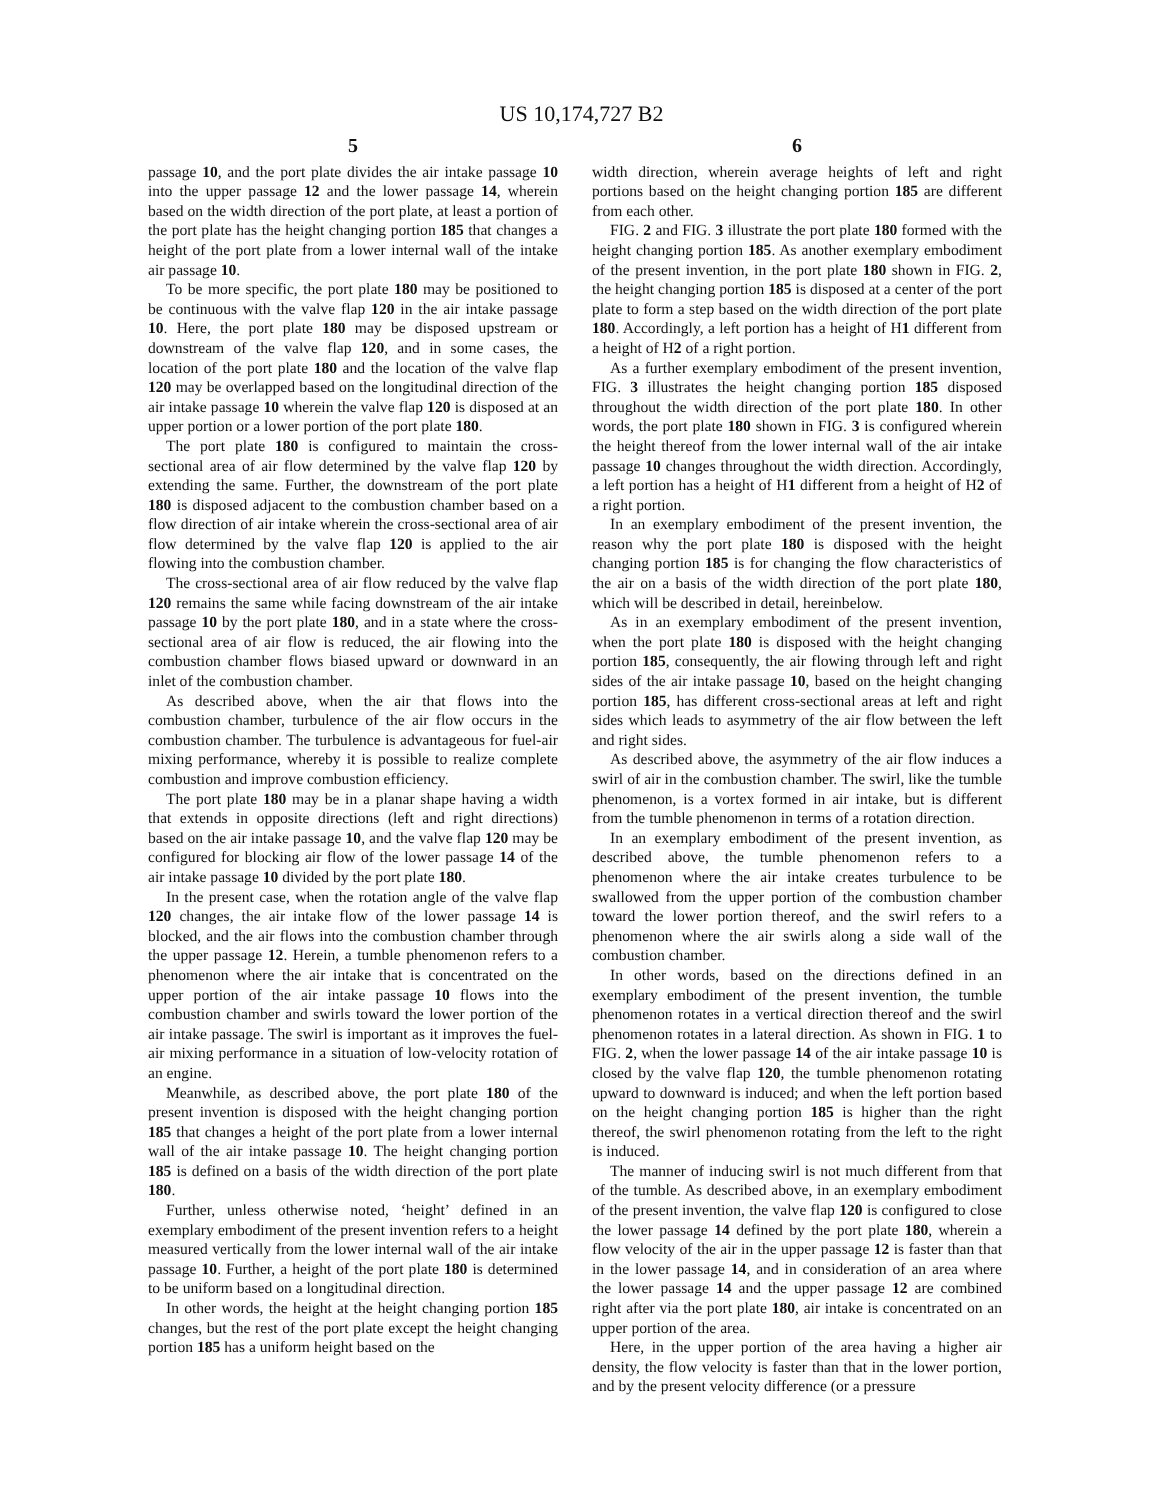US 10,174,727 B2
5
passage 10, and the port plate divides the air intake passage 10 into the upper passage 12 and the lower passage 14, wherein based on the width direction of the port plate, at least a portion of the port plate has the height changing portion 185 that changes a height of the port plate from a lower internal wall of the intake air passage 10.
To be more specific, the port plate 180 may be positioned to be continuous with the valve flap 120 in the air intake passage 10. Here, the port plate 180 may be disposed upstream or downstream of the valve flap 120, and in some cases, the location of the port plate 180 and the location of the valve flap 120 may be overlapped based on the longitudinal direction of the air intake passage 10 wherein the valve flap 120 is disposed at an upper portion or a lower portion of the port plate 180.
The port plate 180 is configured to maintain the cross-sectional area of air flow determined by the valve flap 120 by extending the same. Further, the downstream of the port plate 180 is disposed adjacent to the combustion chamber based on a flow direction of air intake wherein the cross-sectional area of air flow determined by the valve flap 120 is applied to the air flowing into the combustion chamber.
The cross-sectional area of air flow reduced by the valve flap 120 remains the same while facing downstream of the air intake passage 10 by the port plate 180, and in a state where the cross-sectional area of air flow is reduced, the air flowing into the combustion chamber flows biased upward or downward in an inlet of the combustion chamber.
As described above, when the air that flows into the combustion chamber, turbulence of the air flow occurs in the combustion chamber. The turbulence is advantageous for fuel-air mixing performance, whereby it is possible to realize complete combustion and improve combustion efficiency.
The port plate 180 may be in a planar shape having a width that extends in opposite directions (left and right directions) based on the air intake passage 10, and the valve flap 120 may be configured for blocking air flow of the lower passage 14 of the air intake passage 10 divided by the port plate 180.
In the present case, when the rotation angle of the valve flap 120 changes, the air intake flow of the lower passage 14 is blocked, and the air flows into the combustion chamber through the upper passage 12. Herein, a tumble phenomenon refers to a phenomenon where the air intake that is concentrated on the upper portion of the air intake passage 10 flows into the combustion chamber and swirls toward the lower portion of the air intake passage. The swirl is important as it improves the fuel-air mixing performance in a situation of low-velocity rotation of an engine.
Meanwhile, as described above, the port plate 180 of the present invention is disposed with the height changing portion 185 that changes a height of the port plate from a lower internal wall of the air intake passage 10. The height changing portion 185 is defined on a basis of the width direction of the port plate 180.
Further, unless otherwise noted, ‘height’ defined in an exemplary embodiment of the present invention refers to a height measured vertically from the lower internal wall of the air intake passage 10. Further, a height of the port plate 180 is determined to be uniform based on a longitudinal direction.
In other words, the height at the height changing portion 185 changes, but the rest of the port plate except the height changing portion 185 has a uniform height based on the
6
width direction, wherein average heights of left and right portions based on the height changing portion 185 are different from each other.
FIG. 2 and FIG. 3 illustrate the port plate 180 formed with the height changing portion 185. As another exemplary embodiment of the present invention, in the port plate 180 shown in FIG. 2, the height changing portion 185 is disposed at a center of the port plate to form a step based on the width direction of the port plate 180. Accordingly, a left portion has a height of H1 different from a height of H2 of a right portion.
As a further exemplary embodiment of the present invention, FIG. 3 illustrates the height changing portion 185 disposed throughout the width direction of the port plate 180. In other words, the port plate 180 shown in FIG. 3 is configured wherein the height thereof from the lower internal wall of the air intake passage 10 changes throughout the width direction. Accordingly, a left portion has a height of H1 different from a height of H2 of a right portion.
In an exemplary embodiment of the present invention, the reason why the port plate 180 is disposed with the height changing portion 185 is for changing the flow characteristics of the air on a basis of the width direction of the port plate 180, which will be described in detail, hereinbelow.
As in an exemplary embodiment of the present invention, when the port plate 180 is disposed with the height changing portion 185, consequently, the air flowing through left and right sides of the air intake passage 10, based on the height changing portion 185, has different cross-sectional areas at left and right sides which leads to asymmetry of the air flow between the left and right sides.
As described above, the asymmetry of the air flow induces a swirl of air in the combustion chamber. The swirl, like the tumble phenomenon, is a vortex formed in air intake, but is different from the tumble phenomenon in terms of a rotation direction.
In an exemplary embodiment of the present invention, as described above, the tumble phenomenon refers to a phenomenon where the air intake creates turbulence to be swallowed from the upper portion of the combustion chamber toward the lower portion thereof, and the swirl refers to a phenomenon where the air swirls along a side wall of the combustion chamber.
In other words, based on the directions defined in an exemplary embodiment of the present invention, the tumble phenomenon rotates in a vertical direction thereof and the swirl phenomenon rotates in a lateral direction. As shown in FIG. 1 to FIG. 2, when the lower passage 14 of the air intake passage 10 is closed by the valve flap 120, the tumble phenomenon rotating upward to downward is induced; and when the left portion based on the height changing portion 185 is higher than the right thereof, the swirl phenomenon rotating from the left to the right is induced.
The manner of inducing swirl is not much different from that of the tumble. As described above, in an exemplary embodiment of the present invention, the valve flap 120 is configured to close the lower passage 14 defined by the port plate 180, wherein a flow velocity of the air in the upper passage 12 is faster than that in the lower passage 14, and in consideration of an area where the lower passage 14 and the upper passage 12 are combined right after via the port plate 180, air intake is concentrated on an upper portion of the area.
Here, in the upper portion of the area having a higher air density, the flow velocity is faster than that in the lower portion, and by the present velocity difference (or a pressure